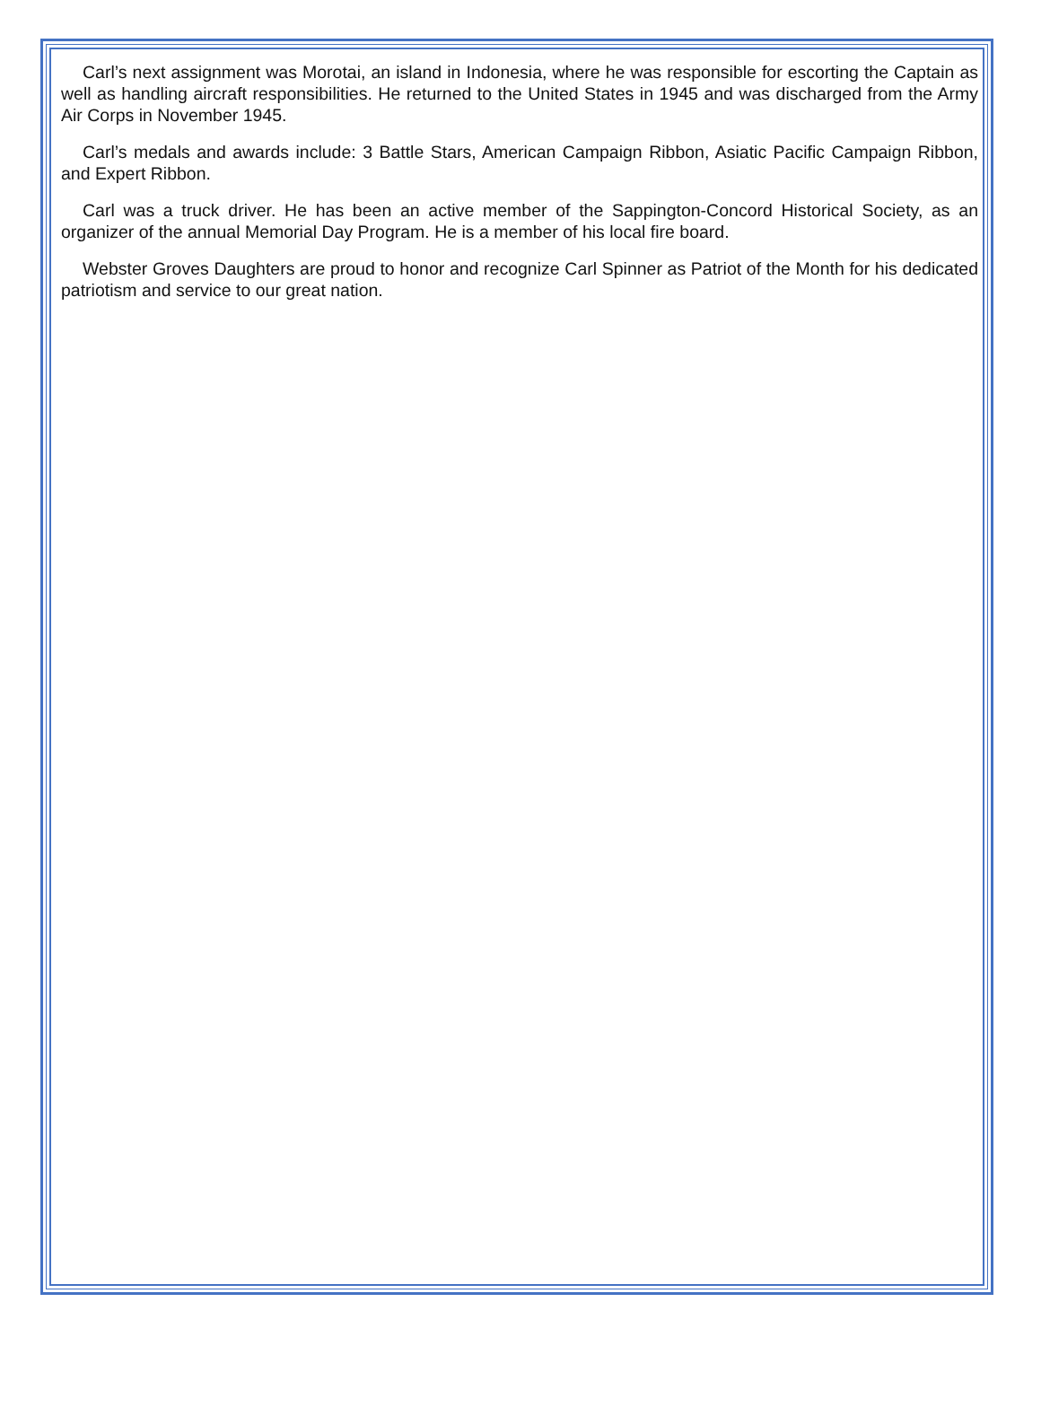Carl’s next assignment was Morotai, an island in Indonesia, where he was responsible for escorting the Captain as well as handling aircraft responsibilities. He returned to the United States in 1945 and was discharged from the Army Air Corps in November 1945.
Carl’s medals and awards include: 3 Battle Stars, American Campaign Ribbon, Asiatic Pacific Campaign Ribbon, and Expert Ribbon.
Carl was a truck driver. He has been an active member of the Sappington-Concord Historical Society, as an organizer of the annual Memorial Day Program. He is a member of his local fire board.
Webster Groves Daughters are proud to honor and recognize Carl Spinner as Patriot of the Month for his dedicated patriotism and service to our great nation.